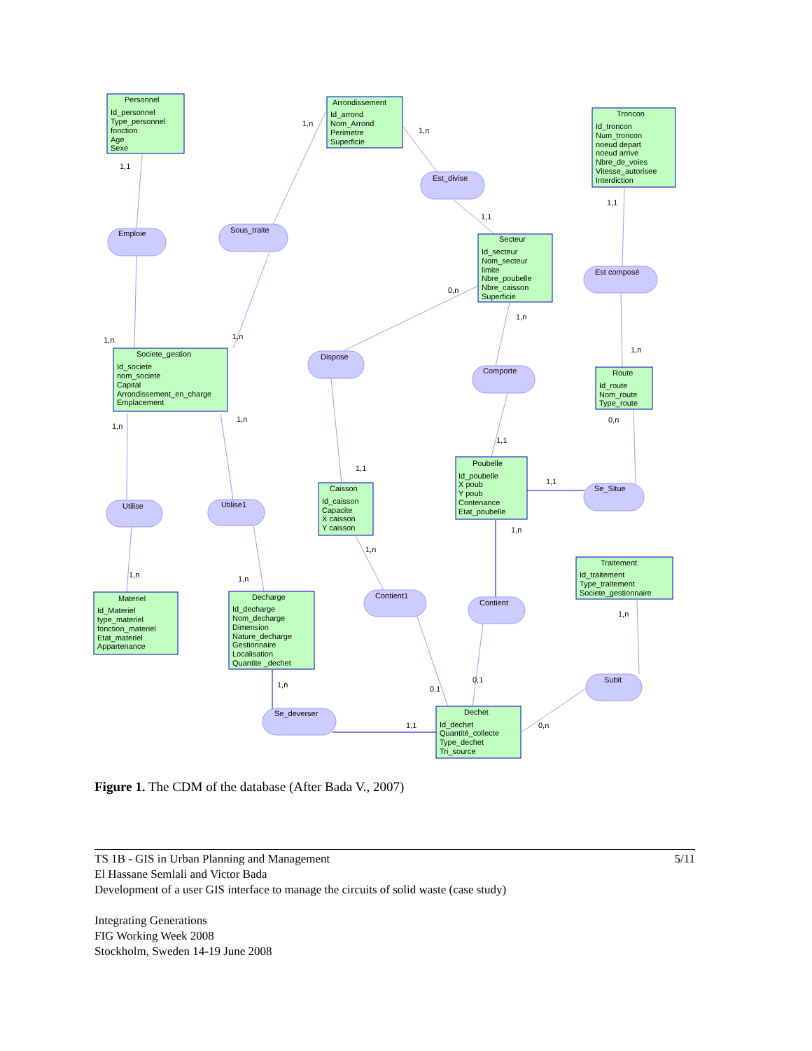Personnel
Id_personnel
Type_personnel
fonction
Age
Sexe
Arrondissement
Id_arrond
Nom_Arrond
Perimetre
Superficie
Troncon
Id_troncon
Num_troncon
noeud depart
noeud arrive
Nbre_de_voies
Vitesse_autorisee
Interdiction
Secteur
Id_secteur
Nom_secteur
limite
Nbre_poubelle
Nbre_caisson
Superficie
Societe_gestion
Id_societe
nom_societe
Capital
Arrondissement_en_charge
Emplacement
Route
Id_route
Nom_route
Type_route
Poubelle
Id_poubelle
X poub
Y poub
Contenance
Etat_poubelle
Caisson
Id_caisson
Capacite
X caisson
Y caisson
Traitement
Id_traitement
Type_traitement
Societe_gestionnaire
Materiel
Id_Materiel
type_materiel
fonction_materiel
Etat_materiel
Appartenance
Decharge
Id_decharge
Nom_decharge
Dimension
Nature_decharge
Gestionnaire
Localisation
Quantite _dechet
Dechet
Id_dechet
Quantité_collecte
Type_dechet
Tri_source
Emploie
Sous_traite
Est_divise
Est composé
Dispose
Comporte
Se_Situe
Utilise
Utilise1
Contient1
Contient
Subit
Se_deverser
1,1
1,n
1,n
1,1
1,1
0,n
1,n
1,n
1,n
1,n
1,n
1,n
0,n
1,1
1,1
1,1
1,n
1,n
1,n
1,n
1,n
1,n
0,1
0,1
1,1
0,n
Figure 1. The CDM of the database (After Bada V., 2007)
5/11 TS 1B - GIS in Urban Planning and Management
El Hassane Semlali and Victor Bada
Development of a user GIS interface to manage the circuits of solid waste (case study)
Integrating Generations
FIG Working Week 2008
Stockholm, Sweden 14-19 June 2008